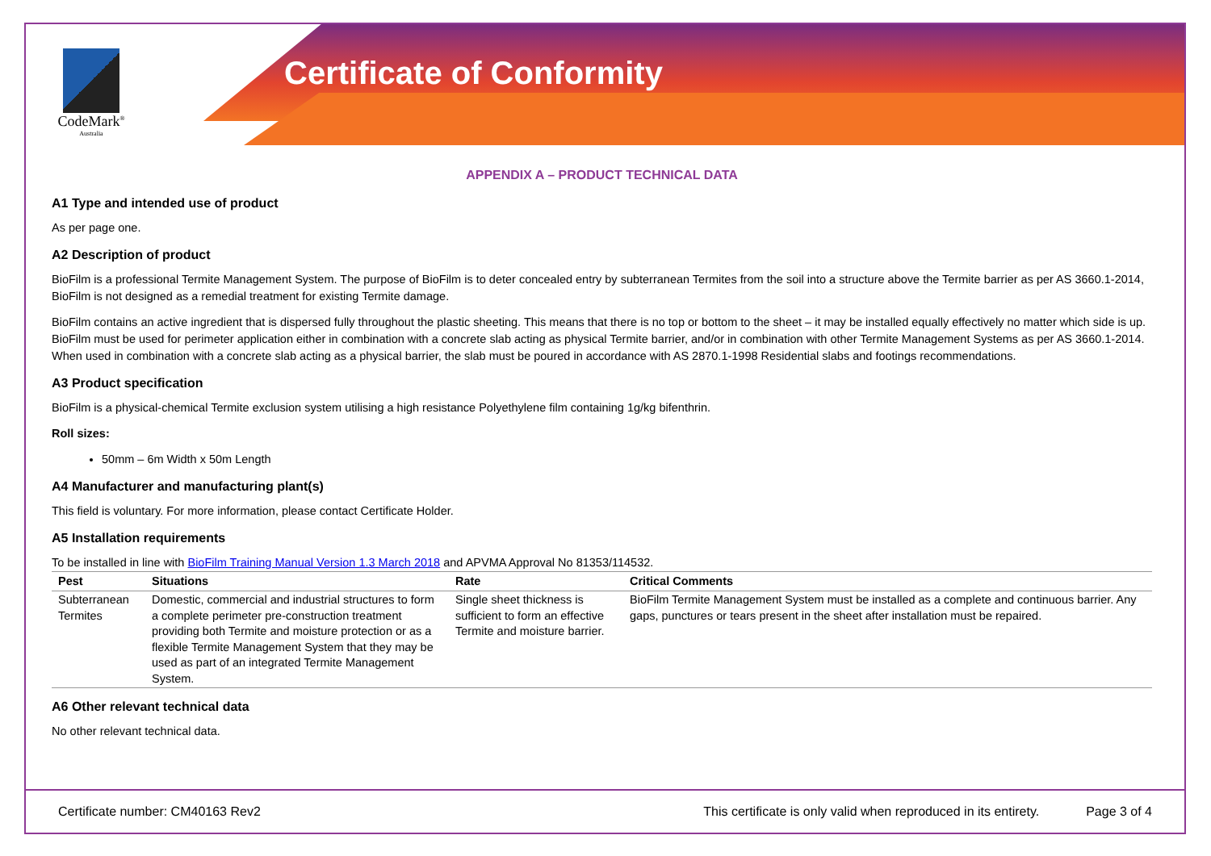Certificate of Conformity
CodeMark<sup>®</sup>
Australia
APPENDIX A – PRODUCT TECHNICAL DATA
A1 Type and intended use of product
As per page one.
A2 Description of product
BioFilm is a professional Termite Management System. The purpose of BioFilm is to deter concealed entry by subterranean Termites from the soil into a structure above the Termite barrier as per AS 3660.1-2014, BioFilm is not designed as a remedial treatment for existing Termite damage.
BioFilm contains an active ingredient that is dispersed fully throughout the plastic sheeting. This means that there is no top or bottom to the sheet – it may be installed equally effectively no matter which side is up. BioFilm must be used for perimeter application either in combination with a concrete slab acting as physical Termite barrier, and/or in combination with other Termite Management Systems as per AS 3660.1-2014. When used in combination with a concrete slab acting as a physical barrier, the slab must be poured in accordance with AS 2870.1-1998 Residential slabs and footings recommendations.
A3 Product specification
BioFilm is a physical-chemical Termite exclusion system utilising a high resistance Polyethylene film containing 1g/kg bifenthrin.
Roll sizes:
50mm – 6m Width x 50m Length
A4 Manufacturer and manufacturing plant(s)
This field is voluntary. For more information, please contact Certificate Holder.
A5 Installation requirements
To be installed in line with BioFilm Training Manual Version 1.3 March 2018 and APVMA Approval No 81353/114532.
| Pest | Situations | Rate | Critical Comments |
| --- | --- | --- | --- |
| Subterranean Termites | Domestic, commercial and industrial structures to form a complete perimeter pre-construction treatment providing both Termite and moisture protection or as a flexible Termite Management System that they may be used as part of an integrated Termite Management System. | Single sheet thickness is sufficient to form an effective Termite and moisture barrier. | BioFilm Termite Management System must be installed as a complete and continuous barrier. Any gaps, punctures or tears present in the sheet after installation must be repaired. |
A6 Other relevant technical data
No other relevant technical data.
Certificate number: CM40163 Rev2 This certificate is only valid when reproduced in its entirety. Page 3 of 4